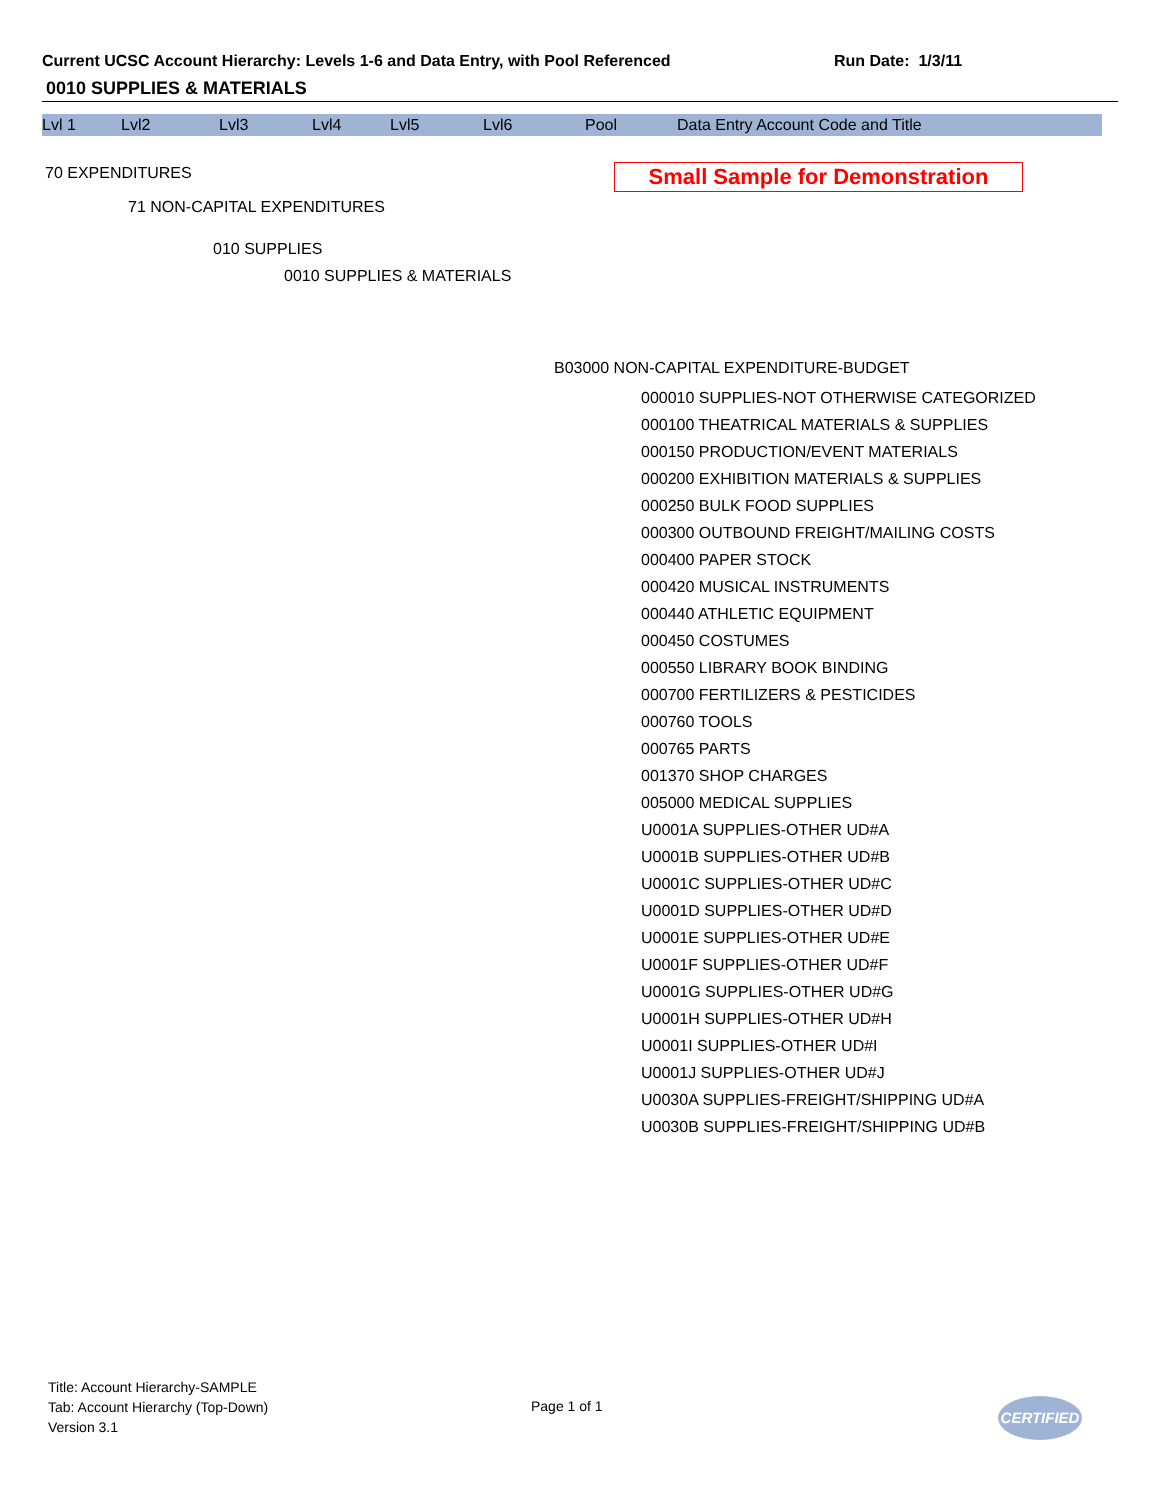Current UCSC Account Hierarchy: Levels 1-6 and Data Entry, with Pool Referenced Run Date: 1/3/11
0010 SUPPLIES & MATERIALS
Lvl 1 Lvl2 Lvl3 Lvl4 Lvl5 Lvl6 Pool Data Entry Account Code and Title
70 EXPENDITURES Small Sample for Demonstration
71 NON-CAPITAL EXPENDITURES
010 SUPPLIES
0010 SUPPLIES & MATERIALS
B03000 NON-CAPITAL EXPENDITURE-BUDGET
000010 SUPPLIES-NOT OTHERWISE CATEGORIZED
000100 THEATRICAL MATERIALS & SUPPLIES
000150 PRODUCTION/EVENT MATERIALS
000200 EXHIBITION MATERIALS & SUPPLIES
000250 BULK FOOD SUPPLIES
000300 OUTBOUND FREIGHT/MAILING COSTS
000400 PAPER STOCK
000420 MUSICAL INSTRUMENTS
000440 ATHLETIC EQUIPMENT
000450 COSTUMES
000550 LIBRARY BOOK BINDING
000700 FERTILIZERS & PESTICIDES
000760 TOOLS
000765 PARTS
001370 SHOP CHARGES
005000 MEDICAL SUPPLIES
U0001A SUPPLIES-OTHER UD#A
U0001B SUPPLIES-OTHER UD#B
U0001C SUPPLIES-OTHER UD#C
U0001D SUPPLIES-OTHER UD#D
U0001E SUPPLIES-OTHER UD#E
U0001F SUPPLIES-OTHER UD#F
U0001G SUPPLIES-OTHER UD#G
U0001H SUPPLIES-OTHER UD#H
U0001I SUPPLIES-OTHER UD#I
U0001J SUPPLIES-OTHER UD#J
U0030A SUPPLIES-FREIGHT/SHIPPING UD#A
U0030B SUPPLIES-FREIGHT/SHIPPING UD#B
Title: Account Hierarchy-SAMPLE
Tab: Account Hierarchy (Top-Down)
Version 3.1
Page 1 of 1 CERTIFIED